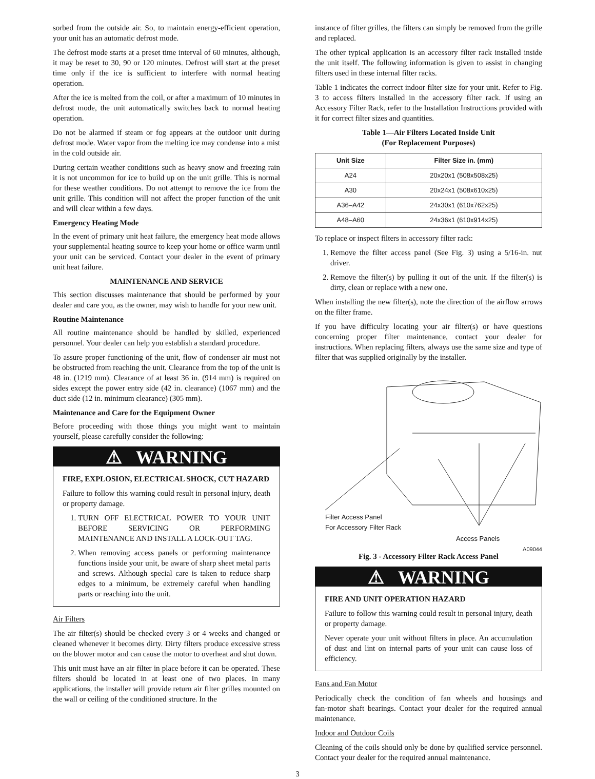sorbed from the outside air. So, to maintain energy‑efficient operation, your unit has an automatic defrost mode.
The defrost mode starts at a preset time interval of 60 minutes, although, it may be reset to 30, 90 or 120 minutes. Defrost will start at the preset time only if the ice is sufficient to interfere with normal heating operation.
After the ice is melted from the coil, or after a maximum of 10 minutes in defrost mode, the unit automatically switches back to normal heating operation.
Do not be alarmed if steam or fog appears at the outdoor unit during defrost mode. Water vapor from the melting ice may condense into a mist in the cold outside air.
During certain weather conditions such as heavy snow and freezing rain it is not uncommon for ice to build up on the unit grille. This is normal for these weather conditions. Do not attempt to remove the ice from the unit grille. This condition will not affect the proper function of the unit and will clear within a few days.
Emergency Heating Mode
In the event of primary unit heat failure, the emergency heat mode allows your supplemental heating source to keep your home or office warm until your unit can be serviced. Contact your dealer in the event of primary unit heat failure.
MAINTENANCE AND SERVICE
This section discusses maintenance that should be performed by your dealer and care you, as the owner, may wish to handle for your new unit.
Routine Maintenance
All routine maintenance should be handled by skilled, experienced personnel. Your dealer can help you establish a standard procedure.
To assure proper functioning of the unit, flow of condenser air must not be obstructed from reaching the unit. Clearance from the top of the unit is 48 in. (1219 mm). Clearance of at least 36 in. (914 mm) is required on sides except the power entry side (42 in. clearance) (1067 mm) and the duct side (12 in. minimum clearance) (305 mm).
Maintenance and Care for the Equipment Owner
Before proceeding with those things you might want to maintain yourself, please carefully consider the following:
⚠ WARNING
FIRE, EXPLOSION, ELECTRICAL SHOCK, CUT HAZARD
Failure to follow this warning could result in personal injury, death or property damage.
1. TURN OFF ELECTRICAL POWER TO YOUR UNIT BEFORE SERVICING OR PERFORMING MAINTENANCE AND INSTALL A LOCK‑OUT TAG.
2. When removing access panels or performing maintenance functions inside your unit, be aware of sharp sheet metal parts and screws. Although special care is taken to reduce sharp edges to a minimum, be extremely careful when handling parts or reaching into the unit.
Air Filters
The air filter(s) should be checked every 3 or 4 weeks and changed or cleaned whenever it becomes dirty. Dirty filters produce excessive stress on the blower motor and can cause the motor to overheat and shut down.
This unit must have an air filter in place before it can be operated. These filters should be located in at least one of two places. In many applications, the installer will provide return air filter grilles mounted on the wall or ceiling of the conditioned structure. In the
instance of filter grilles, the filters can simply be removed from the grille and replaced.
The other typical application is an accessory filter rack installed inside the unit itself. The following information is given to assist in changing filters used in these internal filter racks.
Table 1 indicates the correct indoor filter size for your unit. Refer to Fig. 3 to access filters installed in the accessory filter rack. If using an Accessory Filter Rack, refer to the Installation Instructions provided with it for correct filter sizes and quantities.
Table 1—Air Filters Located Inside Unit
(For Replacement Purposes)
| Unit Size | Filter Size in. (mm) |
| --- | --- |
| A24 | 20x20x1 (508x508x25) |
| A30 | 20x24x1 (508x610x25) |
| A36–A42 | 24x30x1 (610x762x25) |
| A48–A60 | 24x36x1 (610x914x25) |
To replace or inspect filters in accessory filter rack:
1. Remove the filter access panel (See Fig. 3) using a 5/16‑in. nut driver.
2. Remove the filter(s) by pulling it out of the unit. If the filter(s) is dirty, clean or replace with a new one.
When installing the new filter(s), note the direction of the airflow arrows on the filter frame.
If you have difficulty locating your air filter(s) or have questions concerning proper filter maintenance, contact your dealer for instructions. When replacing filters, always use the same size and type of filter that was supplied originally by the installer.
Filter Access Panel
For Accessory Filter Rack
Access Panels
A09044
Fig. 3 ‑ Accessory Filter Rack Access Panel
⚠ WARNING
FIRE AND UNIT OPERATION HAZARD
Failure to follow this warning could result in personal injury, death or property damage.
Never operate your unit without filters in place. An accumulation of dust and lint on internal parts of your unit can cause loss of efficiency.
Fans and Fan Motor
Periodically check the condition of fan wheels and housings and fan‑motor shaft bearings. Contact your dealer for the required annual maintenance.
Indoor and Outdoor Coils
Cleaning of the coils should only be done by qualified service personnel. Contact your dealer for the required annual maintenance.
3